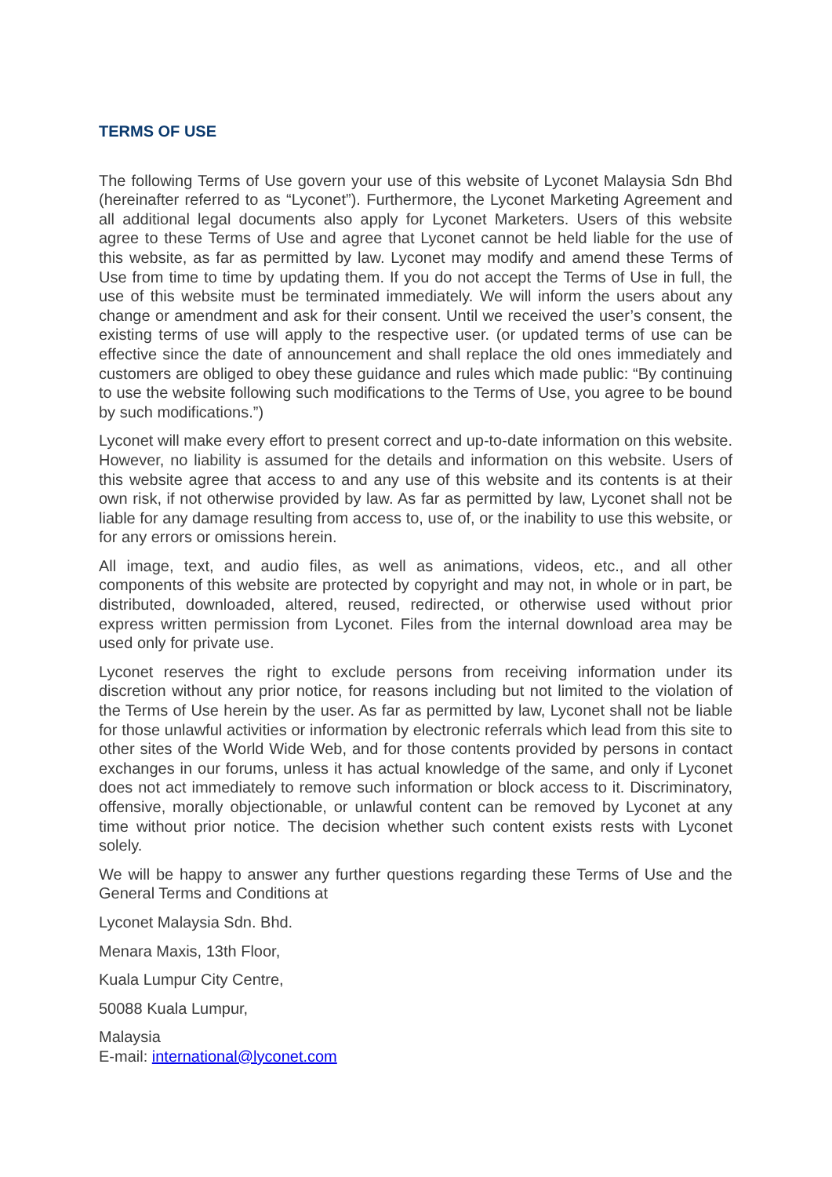TERMS OF USE
The following Terms of Use govern your use of this website of Lyconet Malaysia Sdn Bhd (hereinafter referred to as “Lyconet”). Furthermore, the Lyconet Marketing Agreement and all additional legal documents also apply for Lyconet Marketers. Users of this website agree to these Terms of Use and agree that Lyconet cannot be held liable for the use of this website, as far as permitted by law. Lyconet may modify and amend these Terms of Use from time to time by updating them. If you do not accept the Terms of Use in full, the use of this website must be terminated immediately. We will inform the users about any change or amendment and ask for their consent. Until we received the user’s consent, the existing terms of use will apply to the respective user. (or updated terms of use can be effective since the date of announcement and shall replace the old ones immediately and customers are obliged to obey these guidance and rules which made public: “By continuing to use the website following such modifications to the Terms of Use, you agree to be bound by such modifications.”)
Lyconet will make every effort to present correct and up-to-date information on this website. However, no liability is assumed for the details and information on this website. Users of this website agree that access to and any use of this website and its contents is at their own risk, if not otherwise provided by law. As far as permitted by law, Lyconet shall not be liable for any damage resulting from access to, use of, or the inability to use this website, or for any errors or omissions herein.
All image, text, and audio files, as well as animations, videos, etc., and all other components of this website are protected by copyright and may not, in whole or in part, be distributed, downloaded, altered, reused, redirected, or otherwise used without prior express written permission from Lyconet. Files from the internal download area may be used only for private use.
Lyconet reserves the right to exclude persons from receiving information under its discretion without any prior notice, for reasons including but not limited to the violation of the Terms of Use herein by the user. As far as permitted by law, Lyconet shall not be liable for those unlawful activities or information by electronic referrals which lead from this site to other sites of the World Wide Web, and for those contents provided by persons in contact exchanges in our forums, unless it has actual knowledge of the same, and only if Lyconet does not act immediately to remove such information or block access to it. Discriminatory, offensive, morally objectionable, or unlawful content can be removed by Lyconet at any time without prior notice. The decision whether such content exists rests with Lyconet solely.
We will be happy to answer any further questions regarding these Terms of Use and the General Terms and Conditions at
Lyconet Malaysia Sdn. Bhd.
Menara Maxis, 13th Floor,
Kuala Lumpur City Centre,
50088 Kuala Lumpur,
Malaysia
E-mail: international@lyconet.com